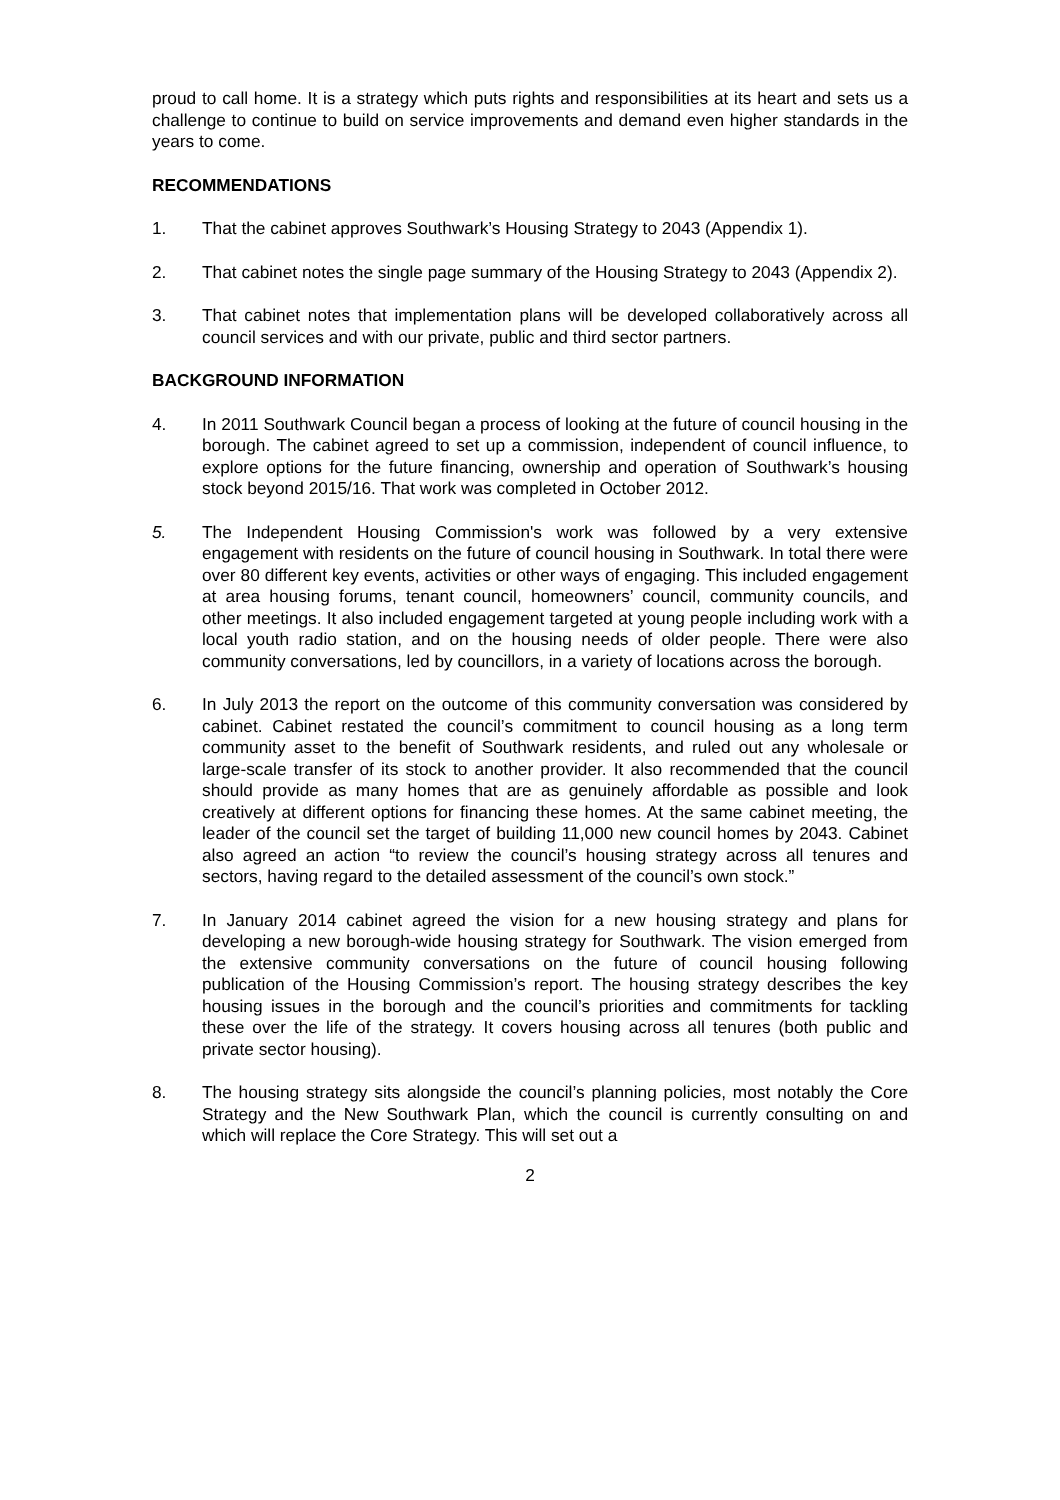proud to call home. It is a strategy which puts rights and responsibilities at its heart and sets us a challenge to continue to build on service improvements and demand even higher standards in the years to come.
RECOMMENDATIONS
1. That the cabinet approves Southwark’s Housing Strategy to 2043 (Appendix 1).
2. That cabinet notes the single page summary of the Housing Strategy to 2043 (Appendix 2).
3. That cabinet notes that implementation plans will be developed collaboratively across all council services and with our private, public and third sector partners.
BACKGROUND INFORMATION
4. In 2011 Southwark Council began a process of looking at the future of council housing in the borough. The cabinet agreed to set up a commission, independent of council influence, to explore options for the future financing, ownership and operation of Southwark’s housing stock beyond 2015/16. That work was completed in October 2012.
5. The Independent Housing Commission's work was followed by a very extensive engagement with residents on the future of council housing in Southwark. In total there were over 80 different key events, activities or other ways of engaging. This included engagement at area housing forums, tenant council, homeowners’ council, community councils, and other meetings. It also included engagement targeted at young people including work with a local youth radio station, and on the housing needs of older people. There were also community conversations, led by councillors, in a variety of locations across the borough.
6. In July 2013 the report on the outcome of this community conversation was considered by cabinet. Cabinet restated the council’s commitment to council housing as a long term community asset to the benefit of Southwark residents, and ruled out any wholesale or large-scale transfer of its stock to another provider. It also recommended that the council should provide as many homes that are as genuinely affordable as possible and look creatively at different options for financing these homes. At the same cabinet meeting, the leader of the council set the target of building 11,000 new council homes by 2043. Cabinet also agreed an action “to review the council’s housing strategy across all tenures and sectors, having regard to the detailed assessment of the council’s own stock.”
7. In January 2014 cabinet agreed the vision for a new housing strategy and plans for developing a new borough-wide housing strategy for Southwark. The vision emerged from the extensive community conversations on the future of council housing following publication of the Housing Commission’s report. The housing strategy describes the key housing issues in the borough and the council’s priorities and commitments for tackling these over the life of the strategy. It covers housing across all tenures (both public and private sector housing).
8. The housing strategy sits alongside the council’s planning policies, most notably the Core Strategy and the New Southwark Plan, which the council is currently consulting on and which will replace the Core Strategy. This will set out a
2